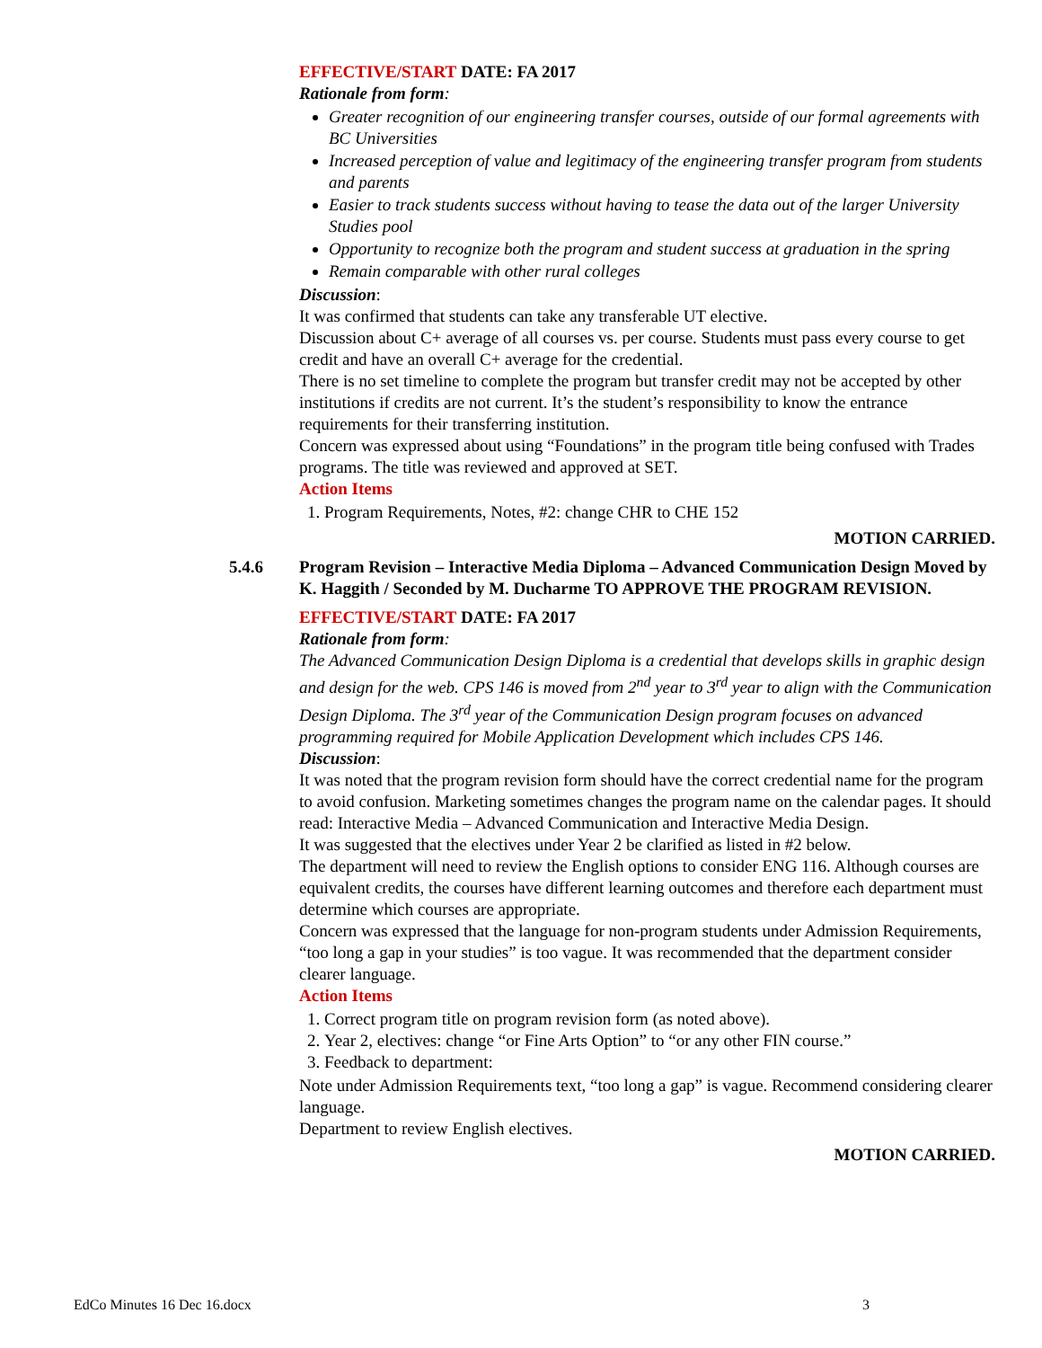EFFECTIVE/START DATE: FA 2017
Rationale from form:
Greater recognition of our engineering transfer courses, outside of our formal agreements with BC Universities
Increased perception of value and legitimacy of the engineering transfer program from students and parents
Easier to track students success without having to tease the data out of the larger University Studies pool
Opportunity to recognize both the program and student success at graduation in the spring
Remain comparable with other rural colleges
Discussion:
It was confirmed that students can take any transferable UT elective.
Discussion about C+ average of all courses vs. per course. Students must pass every course to get credit and have an overall C+ average for the credential.
There is no set timeline to complete the program but transfer credit may not be accepted by other institutions if credits are not current. It’s the student’s responsibility to know the entrance requirements for their transferring institution.
Concern was expressed about using “Foundations” in the program title being confused with Trades programs. The title was reviewed and approved at SET.
Action Items
1. Program Requirements, Notes, #2: change CHR to CHE 152
MOTION CARRIED.
5.4.6 Program Revision – Interactive Media Diploma – Advanced Communication Design Moved by K. Haggith / Seconded by M. Ducharme TO APPROVE THE PROGRAM REVISION.
EFFECTIVE/START DATE: FA 2017
Rationale from form:
The Advanced Communication Design Diploma is a credential that develops skills in graphic design and design for the web. CPS 146 is moved from 2<sup>nd</sup> year to 3<sup>rd</sup> year to align with the Communication Design Diploma. The 3<sup>rd</sup> year of the Communication Design program focuses on advanced programming required for Mobile Application Development which includes CPS 146.
Discussion:
It was noted that the program revision form should have the correct credential name for the program to avoid confusion. Marketing sometimes changes the program name on the calendar pages. It should read: Interactive Media – Advanced Communication and Interactive Media Design.
It was suggested that the electives under Year 2 be clarified as listed in #2 below.
The department will need to review the English options to consider ENG 116. Although courses are equivalent credits, the courses have different learning outcomes and therefore each department must determine which courses are appropriate.
Concern was expressed that the language for non-program students under Admission Requirements, “too long a gap in your studies” is too vague. It was recommended that the department consider clearer language.
Action Items
1. Correct program title on program revision form (as noted above).
2. Year 2, electives: change “or Fine Arts Option” to “or any other FIN course.”
3. Feedback to department:
Note under Admission Requirements text, “too long a gap” is vague. Recommend considering clearer language.
Department to review English electives.
MOTION CARRIED.
EdCo Minutes 16 Dec 16.docx 3